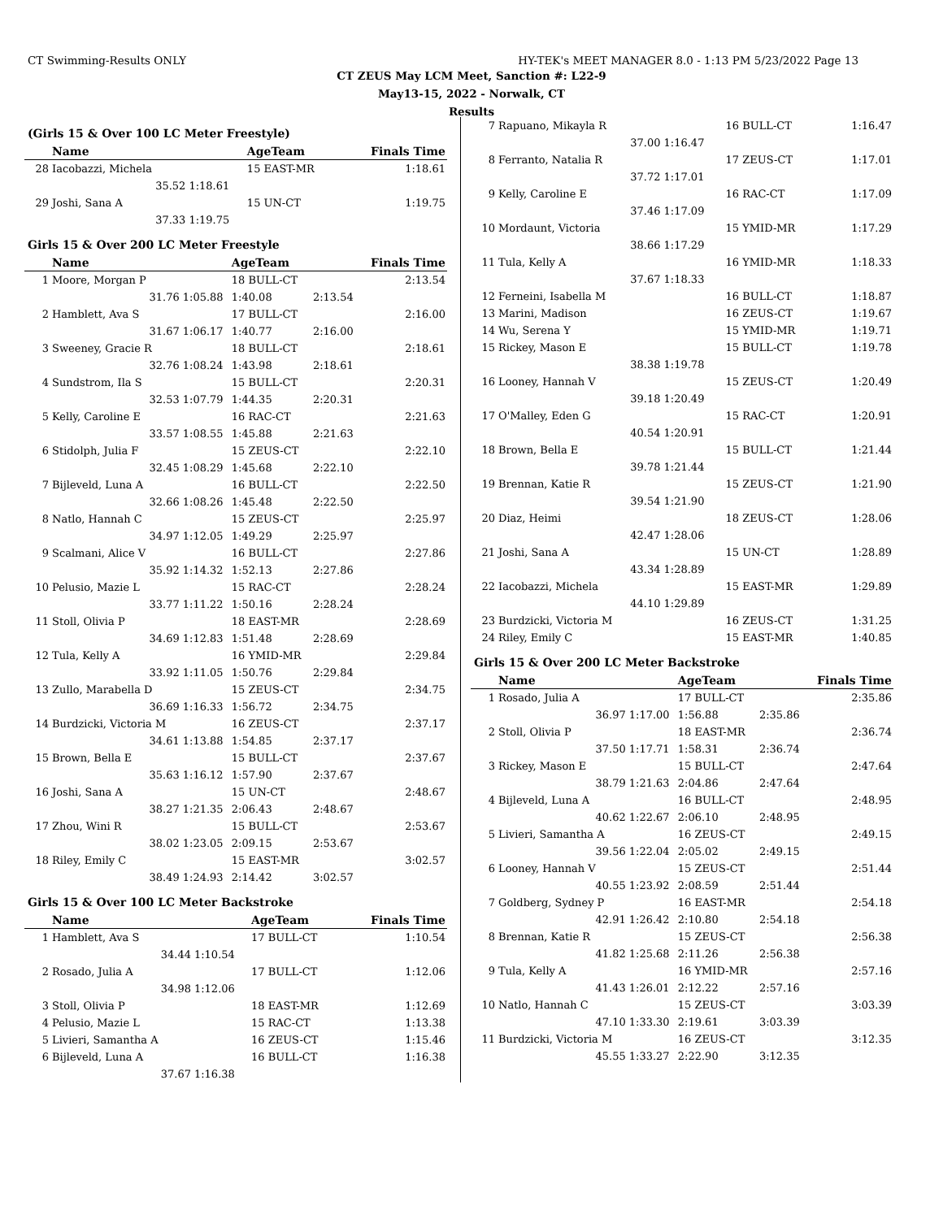CT Swimming-Results ONLY HY-TEK's MEET MANAGER 8.0 - 1:13 PM 5/23/2022 Page 13
CT ZEUS May LCM Meet, Sanction #: L22-9
May13-15, 2022 - Norwalk, CT
Results
(Girls 15 & Over 100 LC Meter Freestyle)
| | Name | | AgeTeam | | Finals Time |
| --- | --- | --- | --- | --- | --- |
| 28 | Iacobazzi, Michela | | 15 EAST-MR | | 1:18.61 |
| | 35.52 | 1:18.61 | | | |
| 29 | Joshi, Sana A | | 15 UN-CT | | 1:19.75 |
| | 37.33 | 1:19.75 | | | |
Girls 15 & Over 200 LC Meter Freestyle
| | Name | | AgeTeam | | Finals Time |
| --- | --- | --- | --- | --- | --- |
| 1 | Moore, Morgan P | | 18 BULL-CT | | 2:13.54 |
| | 31.76 | 1:05.88 | 1:40.08 | 2:13.54 | |
| 2 | Hamblett, Ava S | | 17 BULL-CT | | 2:16.00 |
| | 31.67 | 1:06.17 | 1:40.77 | 2:16.00 | |
| 3 | Sweeney, Gracie R | | 18 BULL-CT | | 2:18.61 |
| | 32.76 | 1:08.24 | 1:43.98 | 2:18.61 | |
| 4 | Sundstrom, Ila S | | 15 BULL-CT | | 2:20.31 |
| | 32.53 | 1:07.79 | 1:44.35 | 2:20.31 | |
| 5 | Kelly, Caroline E | | 16 RAC-CT | | 2:21.63 |
| | 33.57 | 1:08.55 | 1:45.88 | 2:21.63 | |
| 6 | Stidolph, Julia F | | 15 ZEUS-CT | | 2:22.10 |
| | 32.45 | 1:08.29 | 1:45.68 | 2:22.10 | |
| 7 | Bijleveld, Luna A | | 16 BULL-CT | | 2:22.50 |
| | 32.66 | 1:08.26 | 1:45.48 | 2:22.50 | |
| 8 | Natlo, Hannah C | | 15 ZEUS-CT | | 2:25.97 |
| | 34.97 | 1:12.05 | 1:49.29 | 2:25.97 | |
| 9 | Scalmani, Alice V | | 16 BULL-CT | | 2:27.86 |
| | 35.92 | 1:14.32 | 1:52.13 | 2:27.86 | |
| 10 | Pelusio, Mazie L | | 15 RAC-CT | | 2:28.24 |
| | 33.77 | 1:11.22 | 1:50.16 | 2:28.24 | |
| 11 | Stoll, Olivia P | | 18 EAST-MR | | 2:28.69 |
| | 34.69 | 1:12.83 | 1:51.48 | 2:28.69 | |
| 12 | Tula, Kelly A | | 16 YMID-MR | | 2:29.84 |
| | 33.92 | 1:11.05 | 1:50.76 | 2:29.84 | |
| 13 | Zullo, Marabella D | | 15 ZEUS-CT | | 2:34.75 |
| | 36.69 | 1:16.33 | 1:56.72 | 2:34.75 | |
| 14 | Burdzicki, Victoria M | | 16 ZEUS-CT | | 2:37.17 |
| | 34.61 | 1:13.88 | 1:54.85 | 2:37.17 | |
| 15 | Brown, Bella E | | 15 BULL-CT | | 2:37.67 |
| | 35.63 | 1:16.12 | 1:57.90 | 2:37.67 | |
| 16 | Joshi, Sana A | | 15 UN-CT | | 2:48.67 |
| | 38.27 | 1:21.35 | 2:06.43 | 2:48.67 | |
| 17 | Zhou, Wini R | | 15 BULL-CT | | 2:53.67 |
| | 38.02 | 1:23.05 | 2:09.15 | 2:53.67 | |
| 18 | Riley, Emily C | | 15 EAST-MR | | 3:02.57 |
| | 38.49 | 1:24.93 | 2:14.42 | 3:02.57 | |
Girls 15 & Over 100 LC Meter Backstroke
| | Name | | AgeTeam | | Finals Time |
| --- | --- | --- | --- | --- | --- |
| 1 | Hamblett, Ava S | | 17 BULL-CT | | 1:10.54 |
| | 34.44 | 1:10.54 | | | |
| 2 | Rosado, Julia A | | 17 BULL-CT | | 1:12.06 |
| | 34.98 | 1:12.06 | | | |
| 3 | Stoll, Olivia P | | 18 EAST-MR | | 1:12.69 |
| 4 | Pelusio, Mazie L | | 15 RAC-CT | | 1:13.38 |
| 5 | Livieri, Samantha A | | 16 ZEUS-CT | | 1:15.46 |
| 6 | Bijleveld, Luna A | | 16 BULL-CT | | 1:16.38 |
| | 37.67 | 1:16.38 | | | |
| 7 | Rapuano, Mikayla R | | 16 BULL-CT | | 1:16.47 |
| | 37.00 | 1:16.47 | | | |
| 8 | Ferranto, Natalia R | | 17 ZEUS-CT | | 1:17.01 |
| | 37.72 | 1:17.01 | | | |
| 9 | Kelly, Caroline E | | 16 RAC-CT | | 1:17.09 |
| | 37.46 | 1:17.09 | | | |
| 10 | Mordaunt, Victoria | | 15 YMID-MR | | 1:17.29 |
| | 38.66 | 1:17.29 | | | |
| 11 | Tula, Kelly A | | 16 YMID-MR | | 1:18.33 |
| | 37.67 | 1:18.33 | | | |
| 12 | Ferneini, Isabella M | | 16 BULL-CT | | 1:18.87 |
| 13 | Marini, Madison | | 16 ZEUS-CT | | 1:19.67 |
| 14 | Wu, Serena Y | | 15 YMID-MR | | 1:19.71 |
| 15 | Rickey, Mason E | | 15 BULL-CT | | 1:19.78 |
| | 38.38 | 1:19.78 | | | |
| 16 | Looney, Hannah V | | 15 ZEUS-CT | | 1:20.49 |
| | 39.18 | 1:20.49 | | | |
| 17 | O'Malley, Eden G | | 15 RAC-CT | | 1:20.91 |
| | 40.54 | 1:20.91 | | | |
| 18 | Brown, Bella E | | 15 BULL-CT | | 1:21.44 |
| | 39.78 | 1:21.44 | | | |
| 19 | Brennan, Katie R | | 15 ZEUS-CT | | 1:21.90 |
| | 39.54 | 1:21.90 | | | |
| 20 | Diaz, Heimi | | 18 ZEUS-CT | | 1:28.06 |
| | 42.47 | 1:28.06 | | | |
| 21 | Joshi, Sana A | | 15 UN-CT | | 1:28.89 |
| | 43.34 | 1:28.89 | | | |
| 22 | Iacobazzi, Michela | | 15 EAST-MR | | 1:29.89 |
| | 44.10 | 1:29.89 | | | |
| 23 | Burdzicki, Victoria M | | 16 ZEUS-CT | | 1:31.25 |
| 24 | Riley, Emily C | | 15 EAST-MR | | 1:40.85 |
Girls 15 & Over 200 LC Meter Backstroke
| | Name | | AgeTeam | | Finals Time |
| --- | --- | --- | --- | --- | --- |
| 1 | Rosado, Julia A | | 17 BULL-CT | | 2:35.86 |
| | 36.97 | 1:17.00 | 1:56.88 | 2:35.86 | |
| 2 | Stoll, Olivia P | | 18 EAST-MR | | 2:36.74 |
| | 37.50 | 1:17.71 | 1:58.31 | 2:36.74 | |
| 3 | Rickey, Mason E | | 15 BULL-CT | | 2:47.64 |
| | 38.79 | 1:21.63 | 2:04.86 | 2:47.64 | |
| 4 | Bijleveld, Luna A | | 16 BULL-CT | | 2:48.95 |
| | 40.62 | 1:22.67 | 2:06.10 | 2:48.95 | |
| 5 | Livieri, Samantha A | | 16 ZEUS-CT | | 2:49.15 |
| | 39.56 | 1:22.04 | 2:05.02 | 2:49.15 | |
| 6 | Looney, Hannah V | | 15 ZEUS-CT | | 2:51.44 |
| | 40.55 | 1:23.92 | 2:08.59 | 2:51.44 | |
| 7 | Goldberg, Sydney P | | 16 EAST-MR | | 2:54.18 |
| | 42.91 | 1:26.42 | 2:10.80 | 2:54.18 | |
| 8 | Brennan, Katie R | | 15 ZEUS-CT | | 2:56.38 |
| | 41.82 | 1:25.68 | 2:11.26 | 2:56.38 | |
| 9 | Tula, Kelly A | | 16 YMID-MR | | 2:57.16 |
| | 41.43 | 1:26.01 | 2:12.22 | 2:57.16 | |
| 10 | Natlo, Hannah C | | 15 ZEUS-CT | | 3:03.39 |
| | 47.10 | 1:33.30 | 2:19.61 | 3:03.39 | |
| 11 | Burdzicki, Victoria M | | 16 ZEUS-CT | | 3:12.35 |
| | 45.55 | 1:33.27 | 2:22.90 | 3:12.35 | |